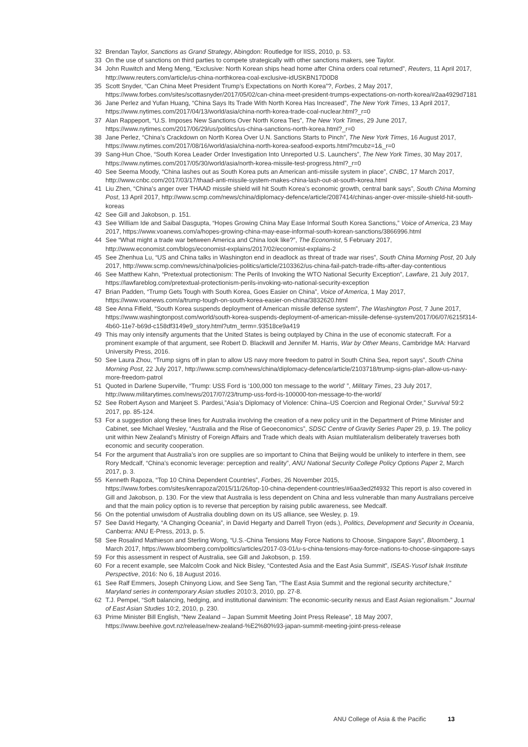32 Brendan Taylor, Sanctions as Grand Strategy, Abingdon: Routledge for IISS, 2010, p. 53.
33 On the use of sanctions on third parties to compete strategically with other sanctions makers, see Taylor.
34 John Ruwitch and Meng Meng, “Exclusive: North Korean ships head home after China orders coal returned”, Reuters, 11 April 2017, http://www.reuters.com/article/us-china-northkorea-coal-exclusive-idUSKBN17D0D8
35 Scott Snyder, “Can China Meet President Trump’s Expectations on North Korea”?, Forbes, 2 May 2017, https://www.forbes.com/sites/scottasnyder/2017/05/02/can-china-meet-president-trumps-expectations-on-north-korea/#2aa4929d7181
36 Jane Perlez and Yufan Huang, “China Says Its Trade With North Korea Has Increased”, The New York Times, 13 April 2017, https://www.nytimes.com/2017/04/13/world/asia/china-north-korea-trade-coal-nuclear.html?_r=0
37 Alan Rappeport, “U.S. Imposes New Sanctions Over North Korea Ties”, The New York Times, 29 June 2017, https://www.nytimes.com/2017/06/29/us/politics/us-china-sanctions-north-korea.html?_r=0
38 Jane Perlez, “China’s Crackdown on North Korea Over U.N. Sanctions Starts to Pinch”, The New York Times, 16 August 2017, https://www.nytimes.com/2017/08/16/world/asia/china-north-korea-seafood-exports.html?mcubz=1&_r=0
39 Sang-Hun Choe, “South Korea Leader Order Investigation Into Unreported U.S. Launchers”, The New York Times, 30 May 2017, https://www.nytimes.com/2017/05/30/world/asia/north-korea-missile-test-progress.html?_r=0
40 See Seema Moody, “China lashes out as South Korea puts an American anti-missile system in place”, CNBC, 17 March 2017, http://www.cnbc.com/2017/03/17/thaad-anti-missile-system-makes-china-lash-out-at-south-korea.html
41 Liu Zhen, “China’s anger over THAAD missile shield will hit South Korea’s economic growth, central bank says”, South China Morning Post, 13 April 2017, http://www.scmp.com/news/china/diplomacy-defence/article/2087414/chinas-anger-over-missile-shield-hit-south-koreas
42 See Gill and Jakobson, p. 151.
43 See William Ide and Saibal Dasgupta, “Hopes Growing China May Ease Informal South Korea Sanctions,” Voice of America, 23 May 2017, https://www.voanews.com/a/hopes-growing-china-may-ease-informal-south-korean-sanctions/3866996.html
44 See “What might a trade war between America and China look like?”, The Economist, 5 February 2017, http://www.economist.com/blogs/economist-explains/2017/02/economist-explains-2
45 See Zhenhua Lu, “US and China talks in Washington end in deadlock as threat of trade war rises”, South China Morning Post, 20 July 2017, http://www.scmp.com/news/china/policies-politics/article/2103362/us-china-fail-patch-trade-rifts-after-day-contentious
46 See Matthew Kahn, “Pretextual protectionism: The Perils of Invoking the WTO National Security Exception”, Lawfare, 21 July 2017, https://lawfareblog.com/pretextual-protectionism-perils-invoking-wto-national-security-exception
47 Brian Padden, “Trump Gets Tough with South Korea, Goes Easier on China”, Voice of America, 1 May 2017, https://www.voanews.com/a/trump-tough-on-south-korea-easier-on-china/3832620.html
48 See Anna Fifield, “South Korea suspends deployment of American missile defense system”, The Washington Post, 7 June 2017, https://www.washingtonpost.com/world/south-korea-suspends-deployment-of-american-missile-defense-system/2017/06/07/6215f314-4b60-11e7-b69d-c158df3149e9_story.html?utm_term=.93518ce9a419
49 This may only intensify arguments that the United States is being outplayed by China in the use of economic statecraft. For a prominent example of that argument, see Robert D. Blackwill and Jennifer M. Harris, War by Other Means, Cambridge MA: Harvard University Press, 2016.
50 See Laura Zhou, “Trump signs off in plan to allow US navy more freedom to patrol in South China Sea, report says”, South China Morning Post, 22 July 2017, http://www.scmp.com/news/china/diplomacy-defence/article/2103718/trump-signs-plan-allow-us-navy-more-freedom-patrol
51 Quoted in Darlene Superville, “Trump: USS Ford is ‘100,000 ton message to the world’ ”, Military Times, 23 July 2017, http://www.militarytimes.com/news/2017/07/23/trump-uss-ford-is-100000-ton-message-to-the-world/
52 See Robert Ayson and Manjeet S. Pardesi,”Asia’s Diplomacy of Violence: China–US Coercion and Regional Order,” Survival 59:2 2017, pp. 85-124.
53 For a suggestion along these lines for Australia involving the creation of a new policy unit in the Department of Prime Minister and Cabinet, see Michael Wesley, “Australia and the Rise of Geoeconomics”, SDSC Centre of Gravity Series Paper 29, p. 19. The policy unit within New Zealand’s Ministry of Foreign Affairs and Trade which deals with Asian multilateralism deliberately traverses both economic and security cooperation.
54 For the argument that Australia’s iron ore supplies are so important to China that Beijing would be unlikely to interfere in them, see Rory Medcalf, “China’s economic leverage: perception and reality”, ANU National Security College Policy Options Paper 2, March 2017, p. 3.
55 Kenneth Rapoza, “Top 10 China Dependent Countries”, Forbes, 26 November 2015, https://www.forbes.com/sites/kenrapoza/2015/11/26/top-10-china-dependent-countries/#6aa3ed2f4932 This report is also covered in Gill and Jakobson, p. 130. For the view that Australia is less dependent on China and less vulnerable than many Australians perceive and that the main policy option is to reverse that perception by raising public awareness, see Medcalf.
56 On the potential unwisdom of Australia doubling down on its US alliance, see Wesley, p. 19.
57 See David Hegarty, “A Changing Oceania”, in David Hegarty and Darrell Tryon (eds.), Politics, Development and Security in Oceania, Canberra: ANU E-Press, 2013, p. 5.
58 See Rosalind Mathieson and Sterling Wong, “U.S.-China Tensions May Force Nations to Choose, Singapore Says”, Bloomberg, 1 March 2017, https://www.bloomberg.com/politics/articles/2017-03-01/u-s-china-tensions-may-force-nations-to-choose-singapore-says
59 For this assessment in respect of Australia, see Gill and Jakobson, p. 159.
60 For a recent example, see Malcolm Cook and Nick Bisley, “Contested Asia and the East Asia Summit”, ISEAS-Yusof Ishak Institute Perspective, 2016: No 6, 18 August 2016.
61 See Ralf Emmers, Joseph Chinyong Liow, and See Seng Tan, “The East Asia Summit and the regional security architecture,” Maryland series in contemporary Asian studies 2010:3, 2010, pp. 27-8.
62 T.J. Pempel, “Soft balancing, hedging, and institutional darwinism: The economic-security nexus and East Asian regionalism.” Journal of East Asian Studies 10:2, 2010, p. 230.
63 Prime Minister Bill English, “New Zealand – Japan Summit Meeting Joint Press Release”, 18 May 2007, https://www.beehive.govt.nz/release/new-zealand-%E2%80%93-japan-summit-meeting-joint-press-release
ANU College of Asia & the Pacific 13